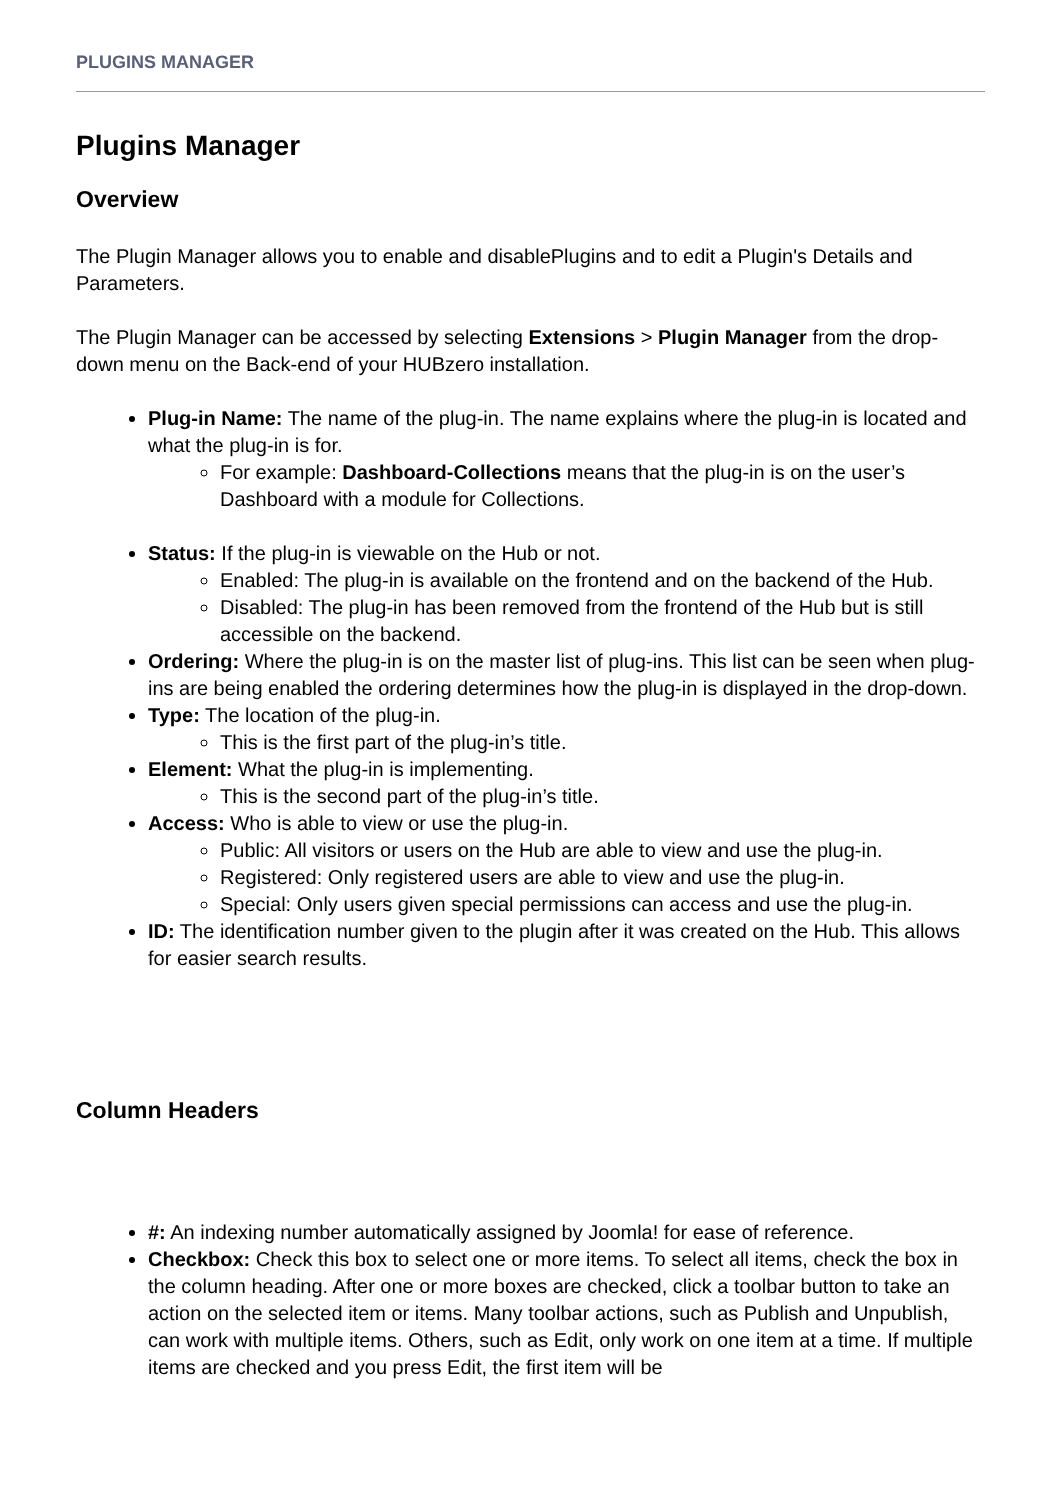PLUGINS MANAGER
Plugins Manager
Overview
The Plugin Manager allows you to enable and disablePlugins and to edit a Plugin's Details and Parameters.
The Plugin Manager can be accessed by selecting Extensions > Plugin Manager from the drop-down menu on the Back-end of your HUBzero installation.
Plug-in Name: The name of the plug-in. The name explains where the plug-in is located and what the plug-in is for.
For example: Dashboard-Collections means that the plug-in is on the user’s Dashboard with a module for Collections.
Status: If the plug-in is viewable on the Hub or not.
Enabled: The plug-in is available on the frontend and on the backend of the Hub.
Disabled: The plug-in has been removed from the frontend of the Hub but is still accessible on the backend.
Ordering: Where the plug-in is on the master list of plug-ins. This list can be seen when plug-ins are being enabled the ordering determines how the plug-in is displayed in the drop-down.
Type: The location of the plug-in.
This is the first part of the plug-in’s title.
Element: What the plug-in is implementing.
This is the second part of the plug-in’s title.
Access: Who is able to view or use the plug-in.
Public: All visitors or users on the Hub are able to view and use the plug-in.
Registered: Only registered users are able to view and use the plug-in.
Special: Only users given special permissions can access and use the plug-in.
ID: The identification number given to the plugin after it was created on the Hub. This allows for easier search results.
Column Headers
#: An indexing number automatically assigned by Joomla! for ease of reference.
Checkbox: Check this box to select one or more items. To select all items, check the box in the column heading. After one or more boxes are checked, click a toolbar button to take an action on the selected item or items. Many toolbar actions, such as Publish and Unpublish, can work with multiple items. Others, such as Edit, only work on one item at a time. If multiple items are checked and you press Edit, the first item will be